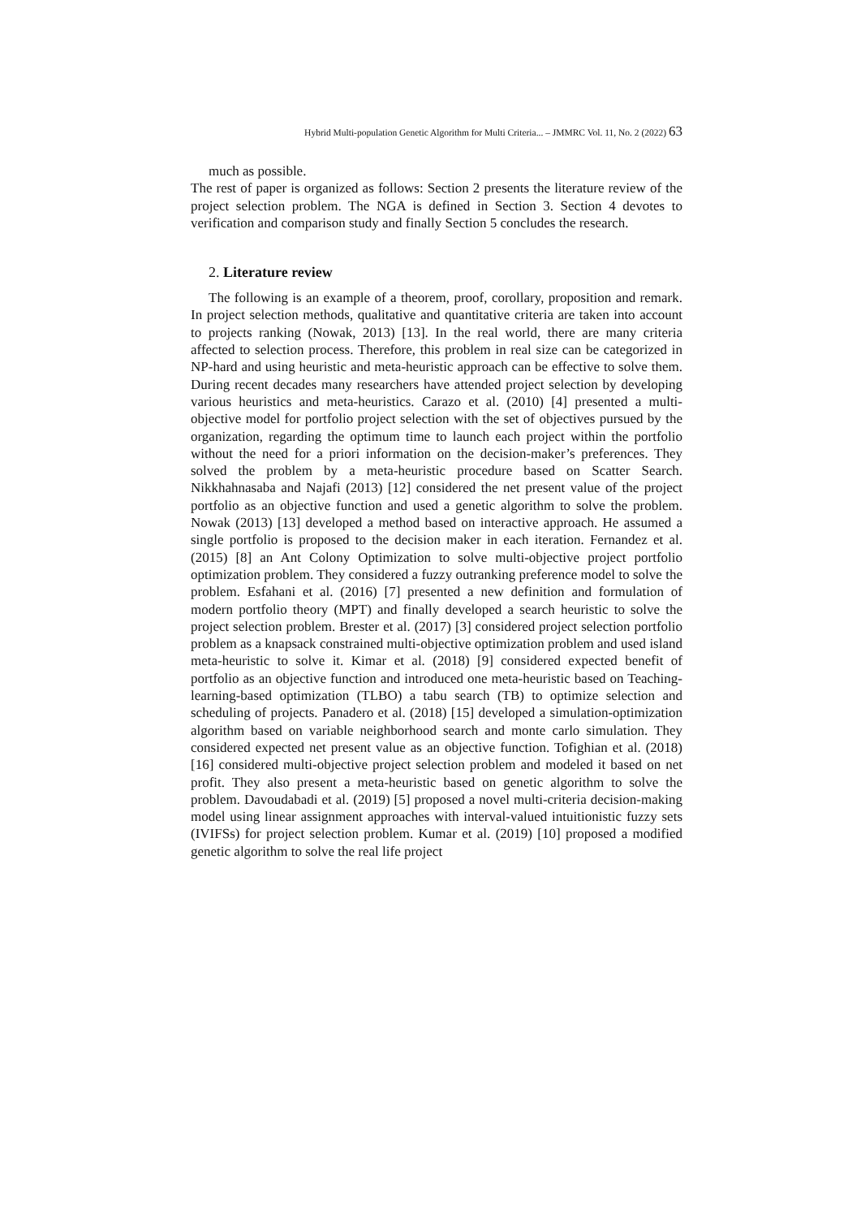Hybrid Multi-population Genetic Algorithm for Multi Criteria... – JMMRC Vol. 11, No. 2 (2022) 63
much as possible.
The rest of paper is organized as follows: Section 2 presents the literature review of the project selection problem. The NGA is defined in Section 3. Section 4 devotes to verification and comparison study and finally Section 5 concludes the research.
2. Literature review
The following is an example of a theorem, proof, corollary, proposition and remark. In project selection methods, qualitative and quantitative criteria are taken into account to projects ranking (Nowak, 2013) [13]. In the real world, there are many criteria affected to selection process. Therefore, this problem in real size can be categorized in NP-hard and using heuristic and meta-heuristic approach can be effective to solve them. During recent decades many researchers have attended project selection by developing various heuristics and meta-heuristics. Carazo et al. (2010) [4] presented a multi-objective model for portfolio project selection with the set of objectives pursued by the organization, regarding the optimum time to launch each project within the portfolio without the need for a priori information on the decision-maker’s preferences. They solved the problem by a meta-heuristic procedure based on Scatter Search. Nikkhahnasaba and Najafi (2013) [12] considered the net present value of the project portfolio as an objective function and used a genetic algorithm to solve the problem. Nowak (2013) [13] developed a method based on interactive approach. He assumed a single portfolio is proposed to the decision maker in each iteration. Fernandez et al. (2015) [8] an Ant Colony Optimization to solve multi-objective project portfolio optimization problem. They considered a fuzzy outranking preference model to solve the problem. Esfahani et al. (2016) [7] presented a new definition and formulation of modern portfolio theory (MPT) and finally developed a search heuristic to solve the project selection problem. Brester et al. (2017) [3] considered project selection portfolio problem as a knapsack constrained multi-objective optimization problem and used island meta-heuristic to solve it. Kimar et al. (2018) [9] considered expected benefit of portfolio as an objective function and introduced one meta-heuristic based on Teaching-learning-based optimization (TLBO) a tabu search (TB) to optimize selection and scheduling of projects. Panadero et al. (2018) [15] developed a simulation-optimization algorithm based on variable neighborhood search and monte carlo simulation. They considered expected net present value as an objective function. Tofighian et al. (2018) [16] considered multi-objective project selection problem and modeled it based on net profit. They also present a meta-heuristic based on genetic algorithm to solve the problem. Davoudabadi et al. (2019) [5] proposed a novel multi-criteria decision-making model using linear assignment approaches with interval-valued intuitionistic fuzzy sets (IVIFSs) for project selection problem. Kumar et al. (2019) [10] proposed a modified genetic algorithm to solve the real life project